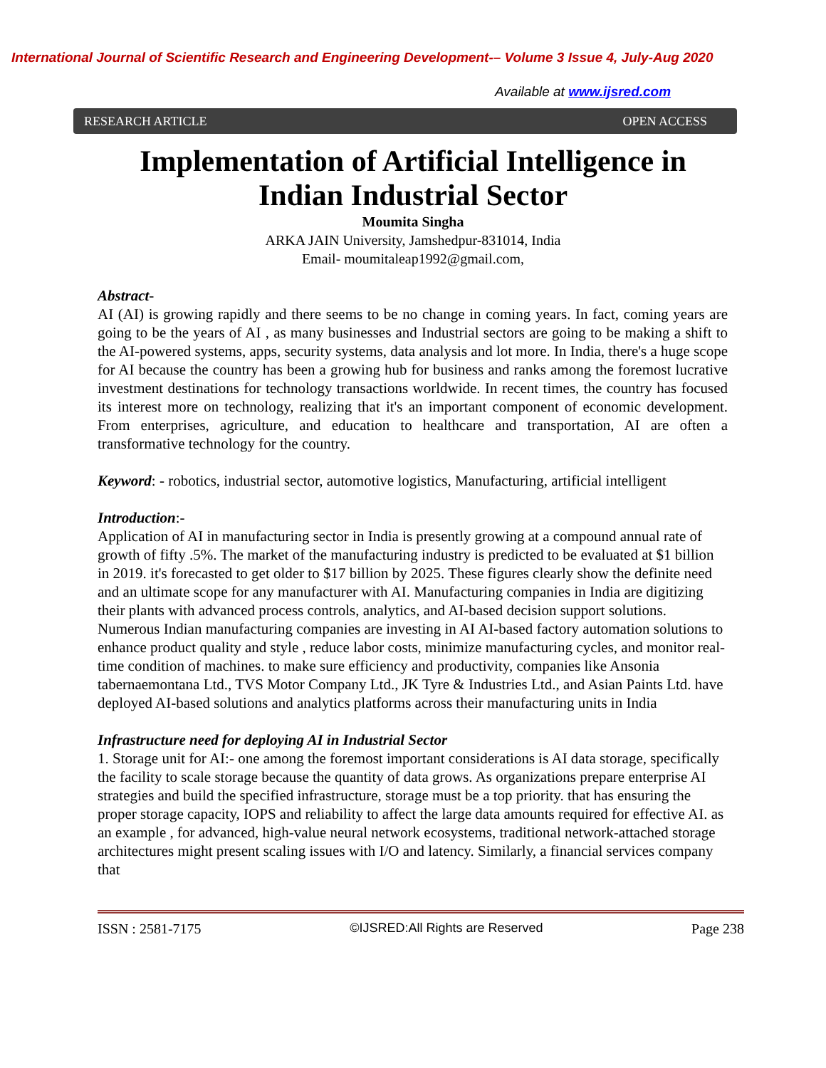International Journal of Scientific Research and Engineering Development-– Volume 3 Issue 4, July-Aug 2020
Available at www.ijsred.com
RESEARCH ARTICLE OPEN ACCESS
Implementation of Artificial Intelligence in
Indian Industrial Sector
Moumita Singha
ARKA JAIN University, Jamshedpur-831014, India
Email- moumitaleap1992@gmail.com,
Abstract-
AI (AI) is growing rapidly and there seems to be no change in coming years. In fact, coming years are going to be the years of AI , as many businesses and Industrial sectors are going to be making a shift to the AI-powered systems, apps, security systems, data analysis and lot more. In India, there's a huge scope for AI because the country has been a growing hub for business and ranks among the foremost lucrative investment destinations for technology transactions worldwide. In recent times, the country has focused its interest more on technology, realizing that it's an important component of economic development. From enterprises, agriculture, and education to healthcare and transportation, AI are often a transformative technology for the country.
Keyword: - robotics, industrial sector, automotive logistics, Manufacturing, artificial intelligent
Introduction:-
Application of AI in manufacturing sector in India is presently growing at a compound annual rate of growth of fifty .5%. The market of the manufacturing industry is predicted to be evaluated at $1 billion in 2019. it's forecasted to get older to $17 billion by 2025. These figures clearly show the definite need and an ultimate scope for any manufacturer with AI. Manufacturing companies in India are digitizing their plants with advanced process controls, analytics, and AI-based decision support solutions. Numerous Indian manufacturing companies are investing in AI AI-based factory automation solutions to enhance product quality and style , reduce labor costs, minimize manufacturing cycles, and monitor real-time condition of machines. to make sure efficiency and productivity, companies like Ansonia tabernaemontana Ltd., TVS Motor Company Ltd., JK Tyre & Industries Ltd., and Asian Paints Ltd. have deployed AI-based solutions and analytics platforms across their manufacturing units in India
Infrastructure need for deploying AI in Industrial Sector
1. Storage unit for AI:- one among the foremost important considerations is AI data storage, specifically the facility to scale storage because the quantity of data grows. As organizations prepare enterprise AI strategies and build the specified infrastructure, storage must be a top priority. that has ensuring the proper storage capacity, IOPS and reliability to affect the large data amounts required for effective AI. as an example , for advanced, high-value neural network ecosystems, traditional network-attached storage architectures might present scaling issues with I/O and latency. Similarly, a financial services company that
ISSN : 2581-7175 ©IJSRED:All Rights are Reserved Page 238